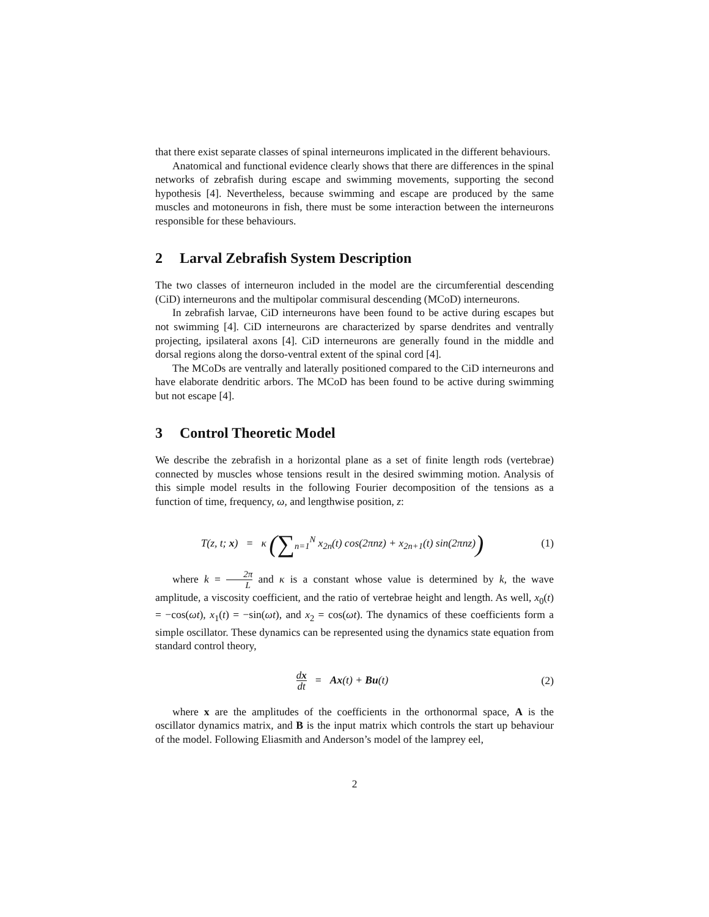that there exist separate classes of spinal interneurons implicated in the different behaviours.
Anatomical and functional evidence clearly shows that there are differences in the spinal networks of zebrafish during escape and swimming movements, supporting the second hypothesis [4]. Nevertheless, because swimming and escape are produced by the same muscles and motoneurons in fish, there must be some interaction between the interneurons responsible for these behaviours.
2 Larval Zebrafish System Description
The two classes of interneuron included in the model are the circumferential descending (CiD) interneurons and the multipolar commisural descending (MCoD) interneurons.
In zebrafish larvae, CiD interneurons have been found to be active during escapes but not swimming [4]. CiD interneurons are characterized by sparse dendrites and ventrally projecting, ipsilateral axons [4]. CiD interneurons are generally found in the middle and dorsal regions along the dorso-ventral extent of the spinal cord [4].
The MCoDs are ventrally and laterally positioned compared to the CiD interneurons and have elaborate dendritic arbors. The MCoD has been found to be active during swimming but not escape [4].
3 Control Theoretic Model
We describe the zebrafish in a horizontal plane as a set of finite length rods (vertebrae) connected by muscles whose tensions result in the desired swimming motion. Analysis of this simple model results in the following Fourier decomposition of the tensions as a function of time, frequency, ω, and lengthwise position, z:
T(z, t; x) = κ (∑<sub>n=1</sub><sup>N</sup> x<sub>2n</sub>(t) cos(2πnz) + x<sub>2n+1</sub>(t) sin(2πnz))
(1)
where k = 2π L and κ is a constant whose value is determined by k, the wave amplitude, a viscosity coefficient, and the ratio of vertebrae height and length. As well, x<sub>0</sub>(t) = −cos(ωt), x<sub>1</sub>(t) = −sin(ωt), and x<sub>2</sub> = cos(ωt). The dynamics of these coefficients form a simple oscillator. These dynamics can be represented using the dynamics state equation from standard control theory,
dx dt = Ax(t) + Bu(t) (2)
where x are the amplitudes of the coefficients in the orthonormal space, A is the oscillator dynamics matrix, and B is the input matrix which controls the start up behaviour of the model. Following Eliasmith and Anderson’s model of the lamprey eel,
2